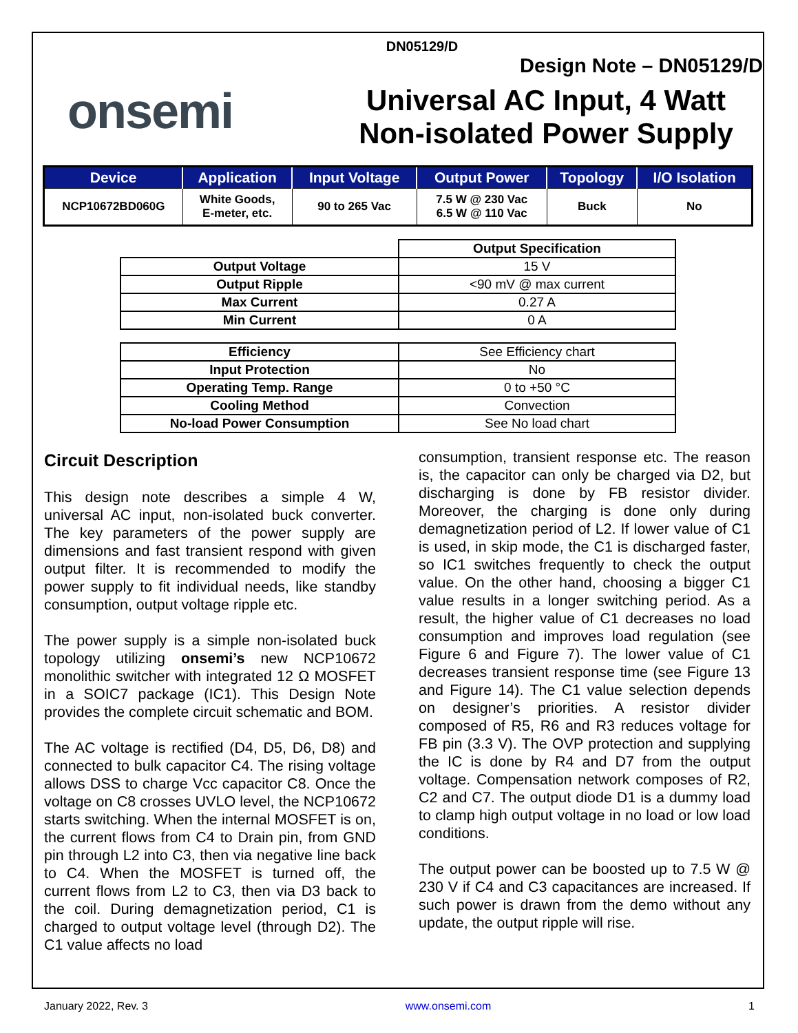DN05129/D
Design Note – DN05129/D
onsemi
Universal AC Input, 4 Watt
Non-isolated Power Supply
| Device | Application | Input Voltage | Output Power | Topology | I/O Isolation |
| --- | --- | --- | --- | --- | --- |
| NCP10672BD060G | White Goods, E-meter, etc. | 90 to 265 Vac | 7.5 W @ 230 Vac 6.5 W @ 110 Vac | Buck | No |
| | Output Specification |
| Output Voltage | 15 V |
| Output Ripple | <90 mV @ max current |
| Max Current | 0.27 A |
| Min Current | 0 A |
| Efficiency | See Efficiency chart |
| Input Protection | No |
| Operating Temp. Range | 0 to +50 °C |
| Cooling Method | Convection |
| No-load Power Consumption | See No load chart |
Circuit Description
This design note describes a simple 4 W, universal AC input, non-isolated buck converter. The key parameters of the power supply are dimensions and fast transient respond with given output filter. It is recommended to modify the power supply to fit individual needs, like standby consumption, output voltage ripple etc.
The power supply is a simple non-isolated buck topology utilizing onsemi’s new NCP10672 monolithic switcher with integrated 12 Ω MOSFET in a SOIC7 package (IC1). This Design Note provides the complete circuit schematic and BOM.
The AC voltage is rectified (D4, D5, D6, D8) and connected to bulk capacitor C4. The rising voltage allows DSS to charge Vcc capacitor C8. Once the voltage on C8 crosses UVLO level, the NCP10672 starts switching. When the internal MOSFET is on, the current flows from C4 to Drain pin, from GND pin through L2 into C3, then via negative line back to C4. When the MOSFET is turned off, the current flows from L2 to C3, then via D3 back to the coil. During demagnetization period, C1 is charged to output voltage level (through D2). The C1 value affects no load
consumption, transient response etc. The reason is, the capacitor can only be charged via D2, but discharging is done by FB resistor divider. Moreover, the charging is done only during demagnetization period of L2. If lower value of C1 is used, in skip mode, the C1 is discharged faster, so IC1 switches frequently to check the output value. On the other hand, choosing a bigger C1 value results in a longer switching period. As a result, the higher value of C1 decreases no load consumption and improves load regulation (see Figure 6 and Figure 7). The lower value of C1 decreases transient response time (see Figure 13 and Figure 14). The C1 value selection depends on designer’s priorities. A resistor divider composed of R5, R6 and R3 reduces voltage for FB pin (3.3 V). The OVP protection and supplying the IC is done by R4 and D7 from the output voltage. Compensation network composes of R2, C2 and C7. The output diode D1 is a dummy load to clamp high output voltage in no load or low load conditions.
The output power can be boosted up to 7.5 W @ 230 V if C4 and C3 capacitances are increased. If such power is drawn from the demo without any update, the output ripple will rise.
January 2022, Rev. 3 www.onsemi.com 1